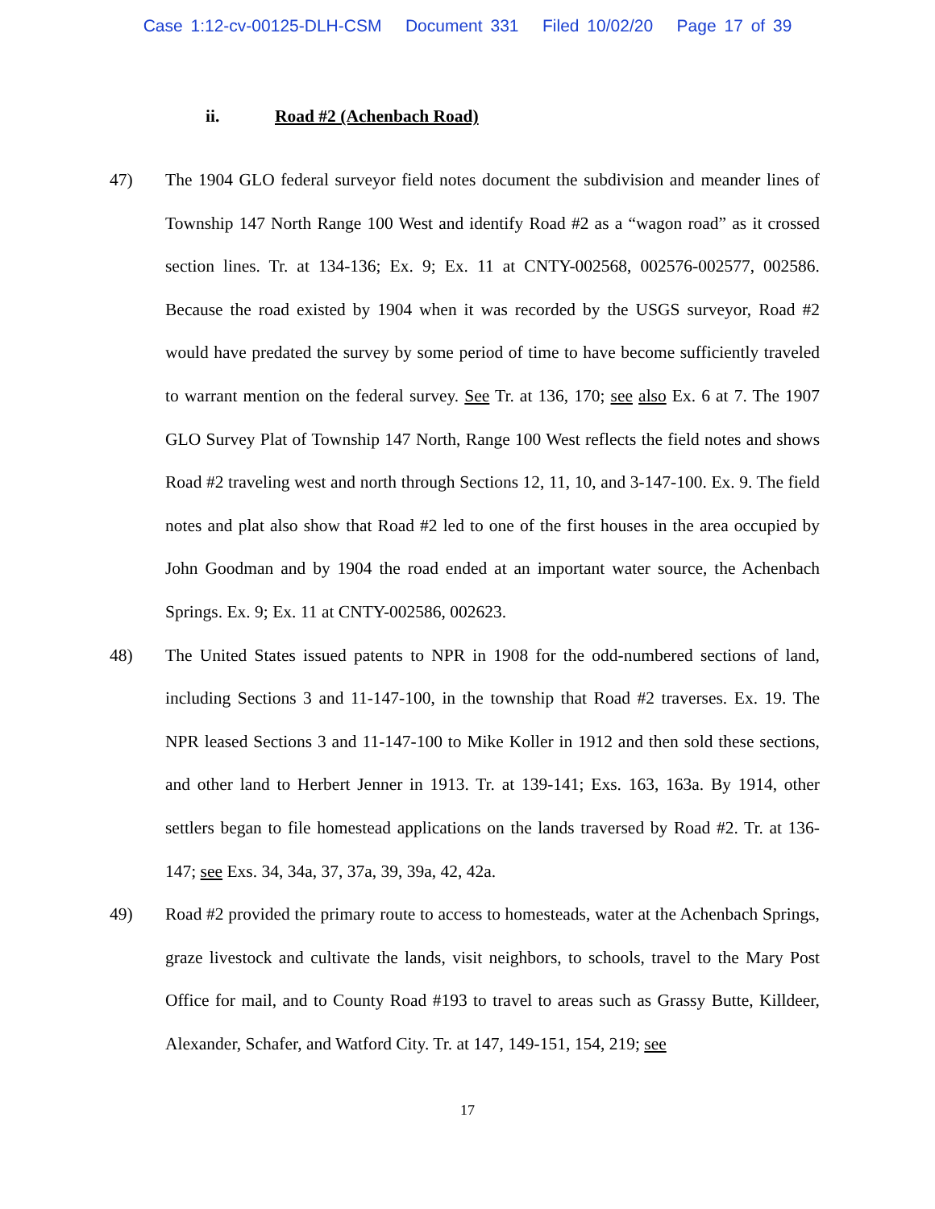Case 1:12-cv-00125-DLH-CSM Document 331 Filed 10/02/20 Page 17 of 39
ii. Road #2 (Achenbach Road)
47) The 1904 GLO federal surveyor field notes document the subdivision and meander lines of Township 147 North Range 100 West and identify Road #2 as a “wagon road” as it crossed section lines. Tr. at 134-136; Ex. 9; Ex. 11 at CNTY-002568, 002576-002577, 002586. Because the road existed by 1904 when it was recorded by the USGS surveyor, Road #2 would have predated the survey by some period of time to have become sufficiently traveled to warrant mention on the federal survey. See Tr. at 136, 170; see also Ex. 6 at 7. The 1907 GLO Survey Plat of Township 147 North, Range 100 West reflects the field notes and shows Road #2 traveling west and north through Sections 12, 11, 10, and 3-147-100. Ex. 9. The field notes and plat also show that Road #2 led to one of the first houses in the area occupied by John Goodman and by 1904 the road ended at an important water source, the Achenbach Springs. Ex. 9; Ex. 11 at CNTY-002586, 002623.
48) The United States issued patents to NPR in 1908 for the odd-numbered sections of land, including Sections 3 and 11-147-100, in the township that Road #2 traverses. Ex. 19. The NPR leased Sections 3 and 11-147-100 to Mike Koller in 1912 and then sold these sections, and other land to Herbert Jenner in 1913. Tr. at 139-141; Exs. 163, 163a. By 1914, other settlers began to file homestead applications on the lands traversed by Road #2. Tr. at 136-147; see Exs. 34, 34a, 37, 37a, 39, 39a, 42, 42a.
49) Road #2 provided the primary route to access to homesteads, water at the Achenbach Springs, graze livestock and cultivate the lands, visit neighbors, to schools, travel to the Mary Post Office for mail, and to County Road #193 to travel to areas such as Grassy Butte, Killdeer, Alexander, Schafer, and Watford City. Tr. at 147, 149-151, 154, 219; see
17